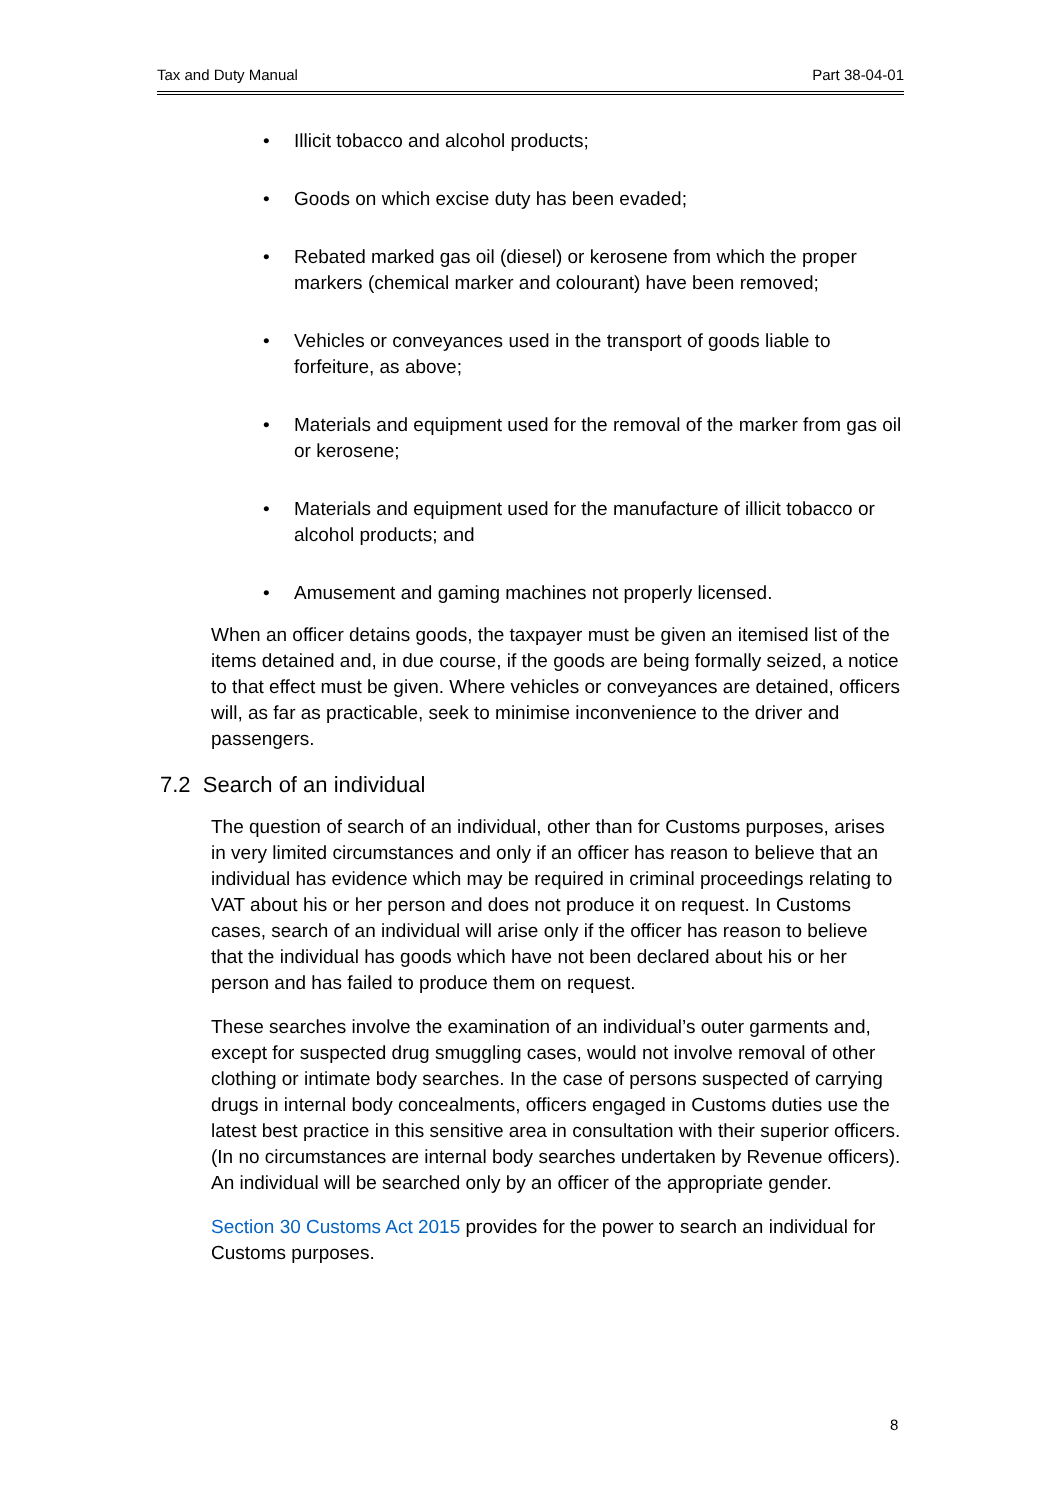Tax and Duty Manual Part 38-04-01
• Illicit tobacco and alcohol products;
• Goods on which excise duty has been evaded;
• Rebated marked gas oil (diesel) or kerosene from which the proper markers (chemical marker and colourant) have been removed;
• Vehicles or conveyances used in the transport of goods liable to forfeiture, as above;
• Materials and equipment used for the removal of the marker from gas oil or kerosene;
• Materials and equipment used for the manufacture of illicit tobacco or alcohol products; and
• Amusement and gaming machines not properly licensed.
When an officer detains goods, the taxpayer must be given an itemised list of the items detained and, in due course, if the goods are being formally seized, a notice to that effect must be given. Where vehicles or conveyances are detained, officers will, as far as practicable, seek to minimise inconvenience to the driver and passengers.
7.2 Search of an individual
The question of search of an individual, other than for Customs purposes, arises in very limited circumstances and only if an officer has reason to believe that an individual has evidence which may be required in criminal proceedings relating to VAT about his or her person and does not produce it on request. In Customs cases, search of an individual will arise only if the officer has reason to believe that the individual has goods which have not been declared about his or her person and has failed to produce them on request.
These searches involve the examination of an individual’s outer garments and, except for suspected drug smuggling cases, would not involve removal of other clothing or intimate body searches. In the case of persons suspected of carrying drugs in internal body concealments, officers engaged in Customs duties use the latest best practice in this sensitive area in consultation with their superior officers. (In no circumstances are internal body searches undertaken by Revenue officers). An individual will be searched only by an officer of the appropriate gender.
Section 30 Customs Act 2015 provides for the power to search an individual for Customs purposes.
8